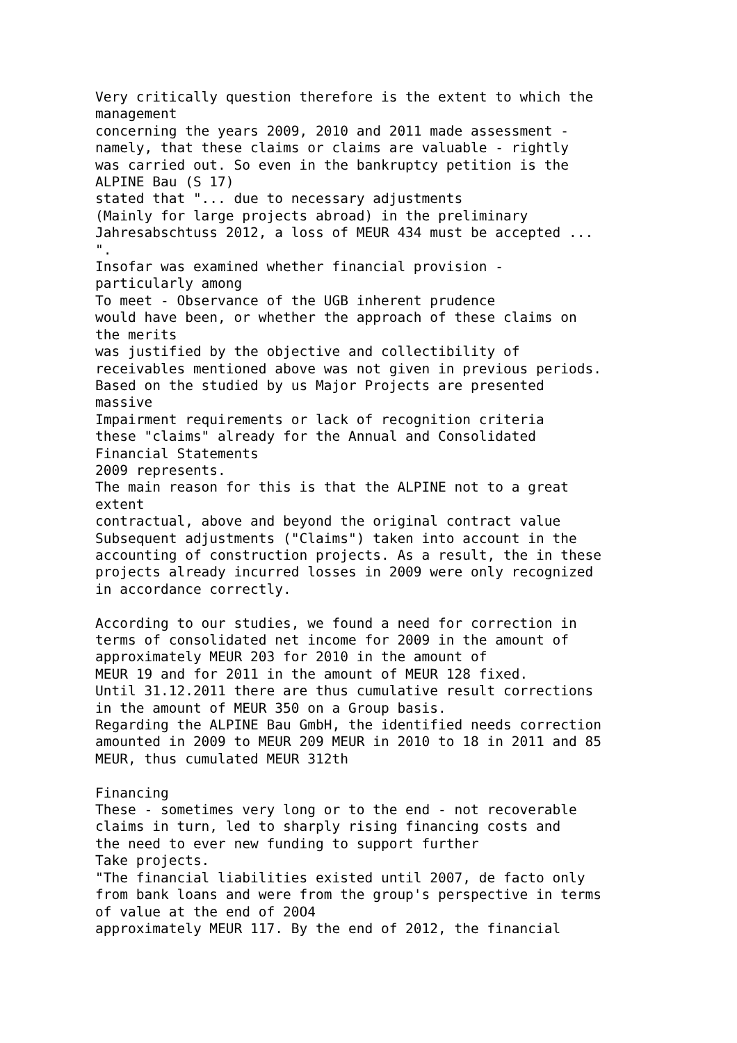Very critically question therefore is the extent to which the
management
concerning the years 2009, 2010 and 2011 made assessment -
namely, that these claims or claims are valuable - rightly
was carried out. So even in the bankruptcy petition is the
ALPINE Bau (S 17)
stated that "... due to necessary adjustments
(Mainly for large projects abroad) in the preliminary
Jahresabschtuss 2012, a loss of MEUR 434 must be accepted ...
".
Insofar was examined whether financial provision -
particularly among
To meet - Observance of the UGB inherent prudence
would have been, or whether the approach of these claims on
the merits
was justified by the objective and collectibility of
receivables mentioned above was not given in previous periods.
Based on the studied by us Major Projects are presented
massive
Impairment requirements or lack of recognition criteria
these "claims" already for the Annual and Consolidated
Financial Statements
2009 represents.
The main reason for this is that the ALPINE not to a great
extent
contractual, above and beyond the original contract value
Subsequent adjustments ("Claims") taken into account in the
accounting of construction projects. As a result, the in these
projects already incurred losses in 2009 were only recognized
in accordance correctly.

According to our studies, we found a need for correction in
terms of consolidated net income for 2009 in the amount of
approximately MEUR 203 for 2010 in the amount of
MEUR 19 and for 2011 in the amount of MEUR 128 fixed.
Until 31.12.2011 there are thus cumulative result corrections
in the amount of MEUR 350 on a Group basis.
Regarding the ALPINE Bau GmbH, the identified needs correction
amounted in 2009 to MEUR 209 MEUR in 2010 to 18 in 2011 and 85
MEUR, thus cumulated MEUR 312th

Financing
These - sometimes very long or to the end - not recoverable
claims in turn, led to sharply rising financing costs and
the need to ever new funding to support further
Take projects.
"The financial liabilities existed until 2007, de facto only
from bank loans and were from the group's perspective in terms
of value at the end of 20O4
approximately MEUR 117. By the end of 2012, the financial